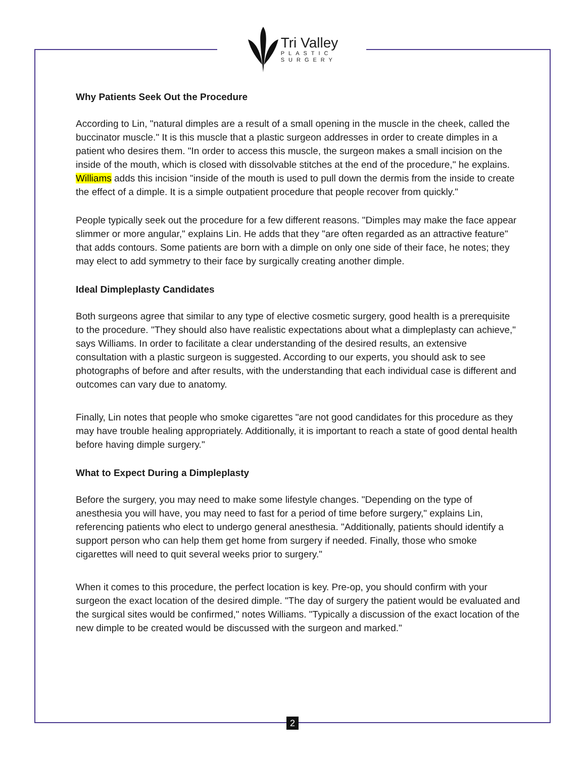Tri Valley
PLASTIC
SURGERY
Why Patients Seek Out the Procedure
According to Lin, "natural dimples are a result of a small opening in the muscle in the cheek, called the buccinator muscle." It is this muscle that a plastic surgeon addresses in order to create dimples in a patient who desires them. "In order to access this muscle, the surgeon makes a small incision on the inside of the mouth, which is closed with dissolvable stitches at the end of the procedure," he explains. Williams adds this incision "inside of the mouth is used to pull down the dermis from the inside to create the effect of a dimple. It is a simple outpatient procedure that people recover from quickly."
People typically seek out the procedure for a few different reasons. "Dimples may make the face appear slimmer or more angular," explains Lin. He adds that they "are often regarded as an attractive feature" that adds contours. Some patients are born with a dimple on only one side of their face, he notes; they may elect to add symmetry to their face by surgically creating another dimple.
Ideal Dimpleplasty Candidates
Both surgeons agree that similar to any type of elective cosmetic surgery, good health is a prerequisite to the procedure. "They should also have realistic expectations about what a dimpleplasty can achieve," says Williams. In order to facilitate a clear understanding of the desired results, an extensive consultation with a plastic surgeon is suggested. According to our experts, you should ask to see photographs of before and after results, with the understanding that each individual case is different and outcomes can vary due to anatomy.
Finally, Lin notes that people who smoke cigarettes "are not good candidates for this procedure as they may have trouble healing appropriately. Additionally, it is important to reach a state of good dental health before having dimple surgery."
What to Expect During a Dimpleplasty
Before the surgery, you may need to make some lifestyle changes. "Depending on the type of anesthesia you will have, you may need to fast for a period of time before surgery," explains Lin, referencing patients who elect to undergo general anesthesia. "Additionally, patients should identify a support person who can help them get home from surgery if needed. Finally, those who smoke cigarettes will need to quit several weeks prior to surgery."
When it comes to this procedure, the perfect location is key. Pre-op, you should confirm with your surgeon the exact location of the desired dimple. "The day of surgery the patient would be evaluated and the surgical sites would be confirmed," notes Williams. "Typically a discussion of the exact location of the new dimple to be created would be discussed with the surgeon and marked."
2